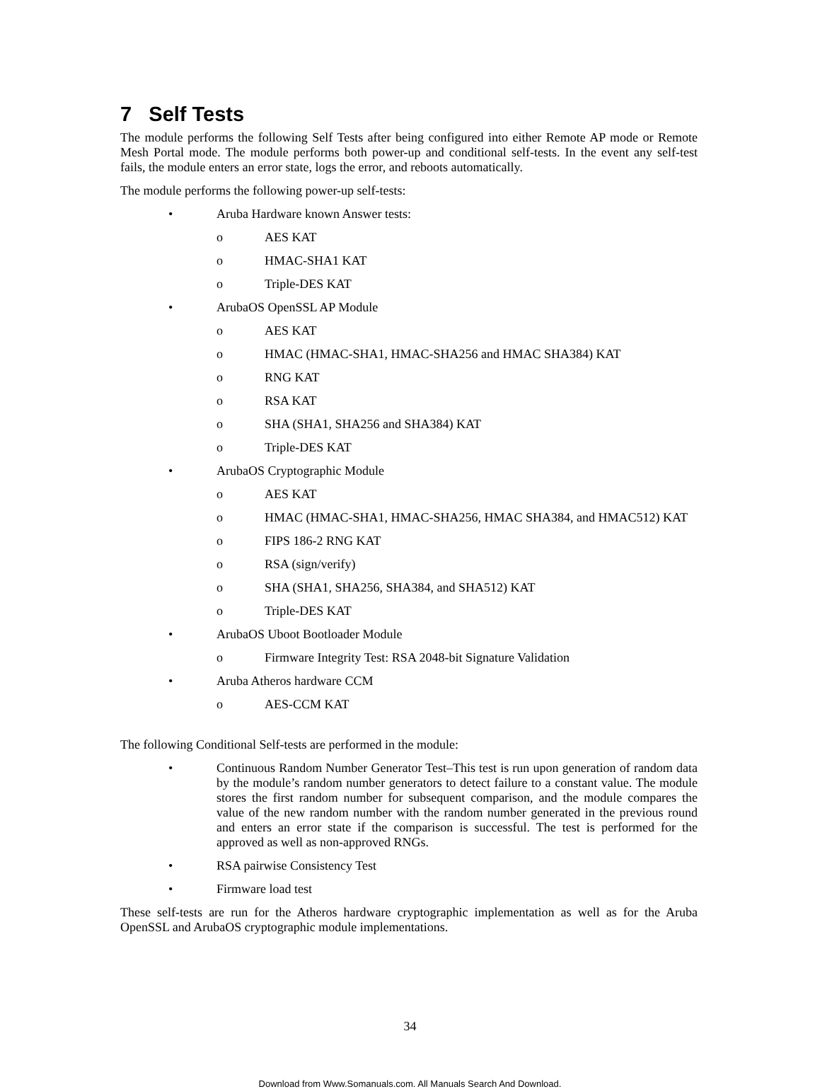7 Self Tests
The module performs the following Self Tests after being configured into either Remote AP mode or Remote Mesh Portal mode. The module performs both power-up and conditional self-tests. In the event any self-test fails, the module enters an error state, logs the error, and reboots automatically.
The module performs the following power-up self-tests:
• Aruba Hardware known Answer tests:
o AES KAT
o HMAC-SHA1 KAT
o Triple-DES KAT
• ArubaOS OpenSSL AP Module
o AES KAT
o HMAC (HMAC-SHA1, HMAC-SHA256 and HMAC SHA384) KAT
o RNG KAT
o RSA KAT
o SHA (SHA1, SHA256 and SHA384) KAT
o Triple-DES KAT
• ArubaOS Cryptographic Module
o AES KAT
o HMAC (HMAC-SHA1, HMAC-SHA256, HMAC SHA384, and HMAC512) KAT
o FIPS 186-2 RNG KAT
o RSA (sign/verify)
o SHA (SHA1, SHA256, SHA384, and SHA512) KAT
o Triple-DES KAT
• ArubaOS Uboot Bootloader Module
o Firmware Integrity Test: RSA 2048-bit Signature Validation
• Aruba Atheros hardware CCM
o AES-CCM KAT
The following Conditional Self-tests are performed in the module:
• Continuous Random Number Generator Test–This test is run upon generation of random data by the module’s random number generators to detect failure to a constant value. The module stores the first random number for subsequent comparison, and the module compares the value of the new random number with the random number generated in the previous round and enters an error state if the comparison is successful. The test is performed for the approved as well as non-approved RNGs.
• RSA pairwise Consistency Test
• Firmware load test
These self-tests are run for the Atheros hardware cryptographic implementation as well as for the Aruba OpenSSL and ArubaOS cryptographic module implementations.
34
Download from Www.Somanuals.com. All Manuals Search And Download.